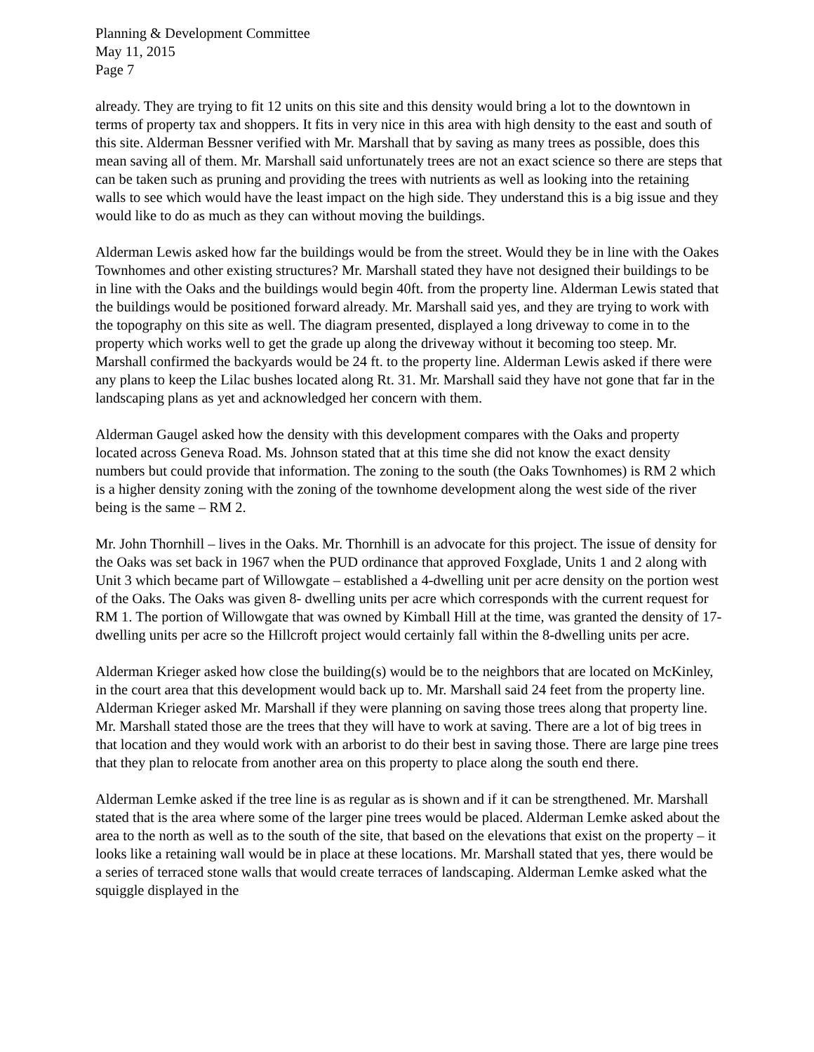Planning & Development Committee
May 11, 2015
Page 7
already. They are trying to fit 12 units on this site and this density would bring a lot to the downtown in terms of property tax and shoppers. It fits in very nice in this area with high density to the east and south of this site. Alderman Bessner verified with Mr. Marshall that by saving as many trees as possible, does this mean saving all of them. Mr. Marshall said unfortunately trees are not an exact science so there are steps that can be taken such as pruning and providing the trees with nutrients as well as looking into the retaining walls to see which would have the least impact on the high side. They understand this is a big issue and they would like to do as much as they can without moving the buildings.
Alderman Lewis asked how far the buildings would be from the street. Would they be in line with the Oakes Townhomes and other existing structures? Mr. Marshall stated they have not designed their buildings to be in line with the Oaks and the buildings would begin 40ft. from the property line. Alderman Lewis stated that the buildings would be positioned forward already. Mr. Marshall said yes, and they are trying to work with the topography on this site as well. The diagram presented, displayed a long driveway to come in to the property which works well to get the grade up along the driveway without it becoming too steep. Mr. Marshall confirmed the backyards would be 24 ft. to the property line. Alderman Lewis asked if there were any plans to keep the Lilac bushes located along Rt. 31. Mr. Marshall said they have not gone that far in the landscaping plans as yet and acknowledged her concern with them.
Alderman Gaugel asked how the density with this development compares with the Oaks and property located across Geneva Road. Ms. Johnson stated that at this time she did not know the exact density numbers but could provide that information. The zoning to the south (the Oaks Townhomes) is RM 2 which is a higher density zoning with the zoning of the townhome development along the west side of the river being is the same – RM 2.
Mr. John Thornhill – lives in the Oaks. Mr. Thornhill is an advocate for this project. The issue of density for the Oaks was set back in 1967 when the PUD ordinance that approved Foxglade, Units 1 and 2 along with Unit 3 which became part of Willowgate – established a 4-dwelling unit per acre density on the portion west of the Oaks. The Oaks was given 8- dwelling units per acre which corresponds with the current request for RM 1. The portion of Willowgate that was owned by Kimball Hill at the time, was granted the density of 17- dwelling units per acre so the Hillcroft project would certainly fall within the 8-dwelling units per acre.
Alderman Krieger asked how close the building(s) would be to the neighbors that are located on McKinley, in the court area that this development would back up to. Mr. Marshall said 24 feet from the property line. Alderman Krieger asked Mr. Marshall if they were planning on saving those trees along that property line. Mr. Marshall stated those are the trees that they will have to work at saving. There are a lot of big trees in that location and they would work with an arborist to do their best in saving those. There are large pine trees that they plan to relocate from another area on this property to place along the south end there.
Alderman Lemke asked if the tree line is as regular as is shown and if it can be strengthened. Mr. Marshall stated that is the area where some of the larger pine trees would be placed. Alderman Lemke asked about the area to the north as well as to the south of the site, that based on the elevations that exist on the property – it looks like a retaining wall would be in place at these locations. Mr. Marshall stated that yes, there would be a series of terraced stone walls that would create terraces of landscaping. Alderman Lemke asked what the squiggle displayed in the